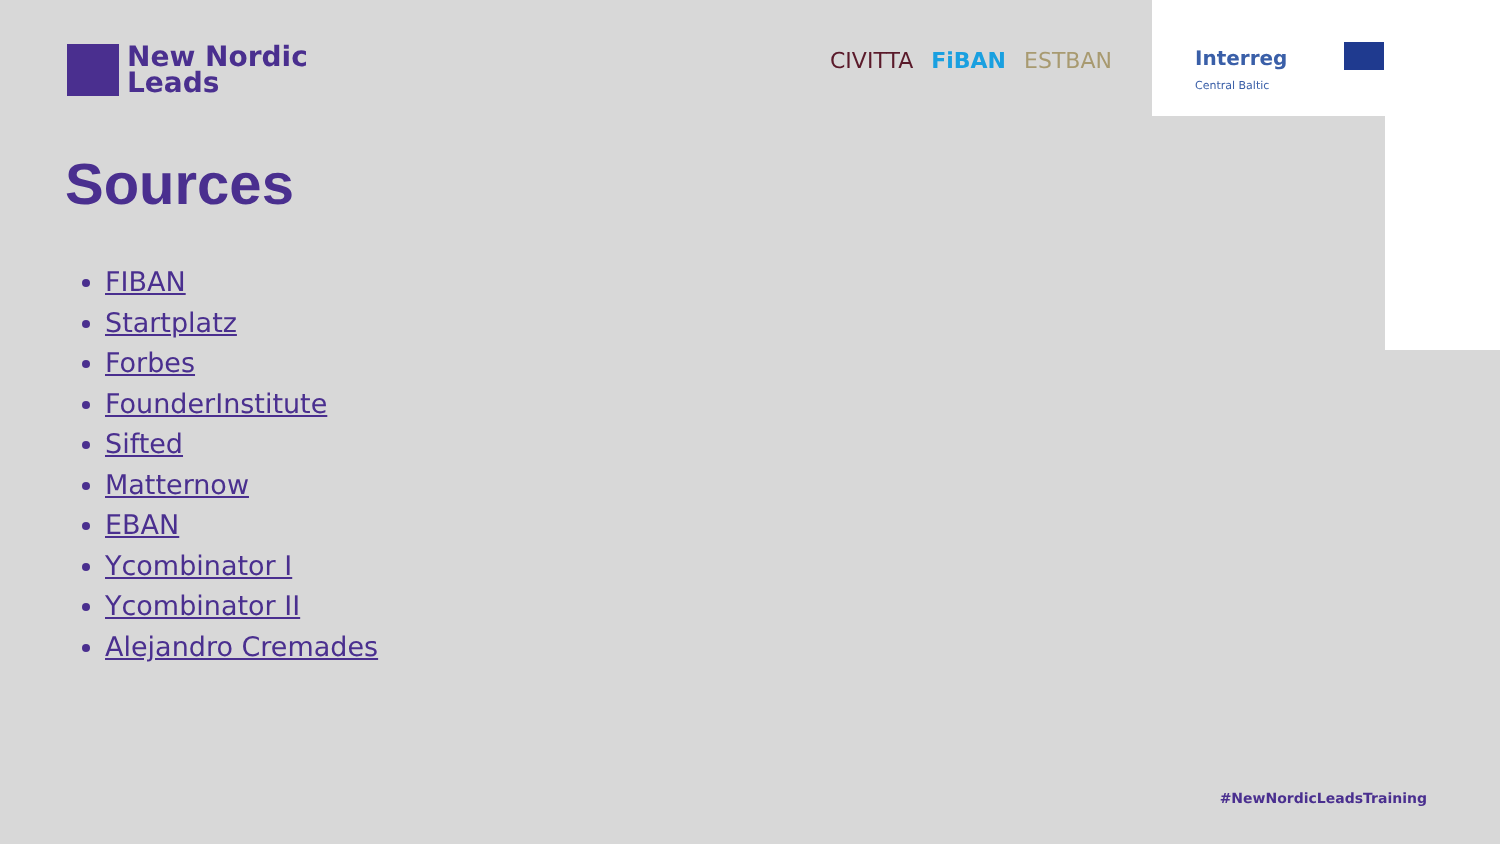New Nordic
Leads
CIVITTA FiBAN ESTBAN
Interreg
Central Baltic
Sources
FIBAN
Startplatz
Forbes
FounderInstitute
Sifted
Matternow
EBAN
Ycombinator I
Ycombinator II
Alejandro Cremades
#NewNordicLeadsTraining